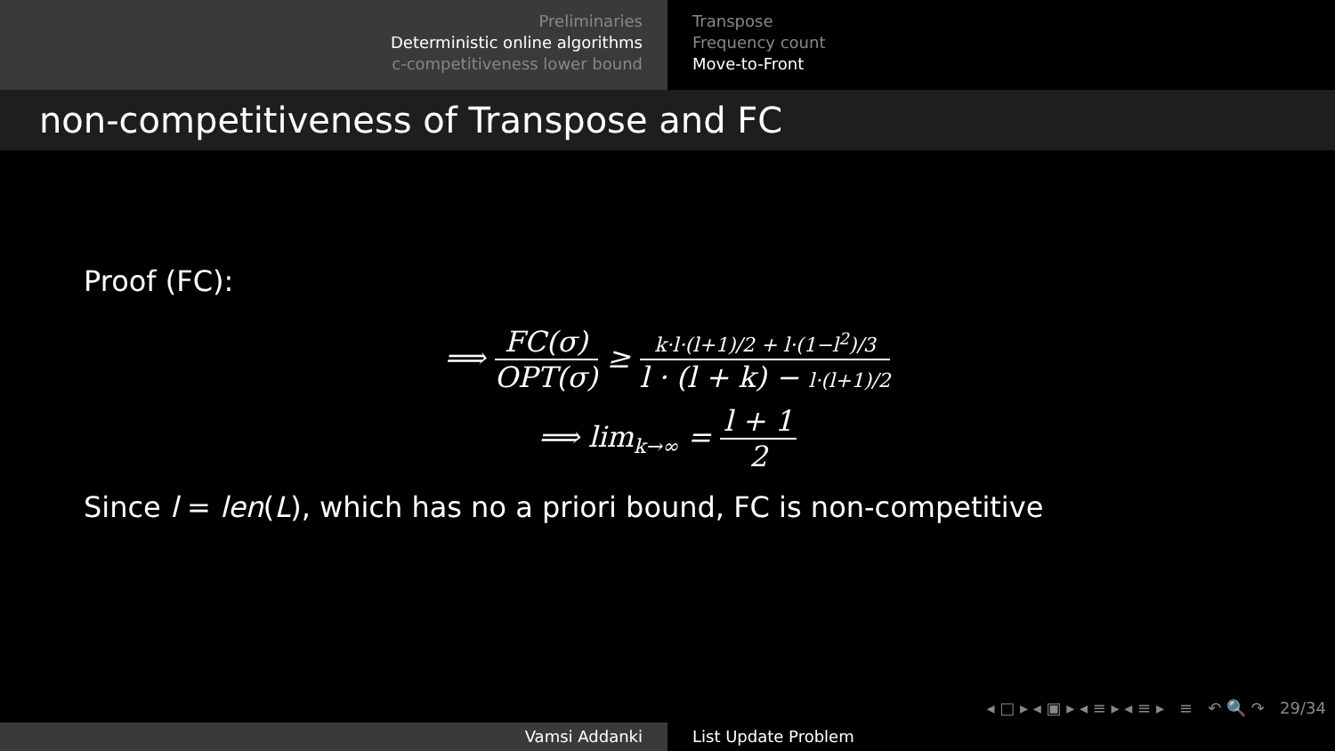Preliminaries
Deterministic online algorithms
c-competitiveness lower bound
Transpose
Frequency count
Move-to-Front
non-competitiveness of Transpose and FC
Proof (FC):
⟹ FC(σ) OPT(σ) ≥ k·l·(l+1)/2 + l·(1−l<sup>2</sup>)/3 l · (l + k) − l·(l+1)/2
⟹ lim<sub>k→∞</sub> = l + 1 2
Since l = len(L), which has no a priori bound, FC is non-competitive
◂ □ ▸ ◂ ▣ ▸ ◂ ≡ ▸ ◂ ≡ ▸ ≡ ↶ 🔍 ↷ 29/34
Vamsi Addanki List Update Problem